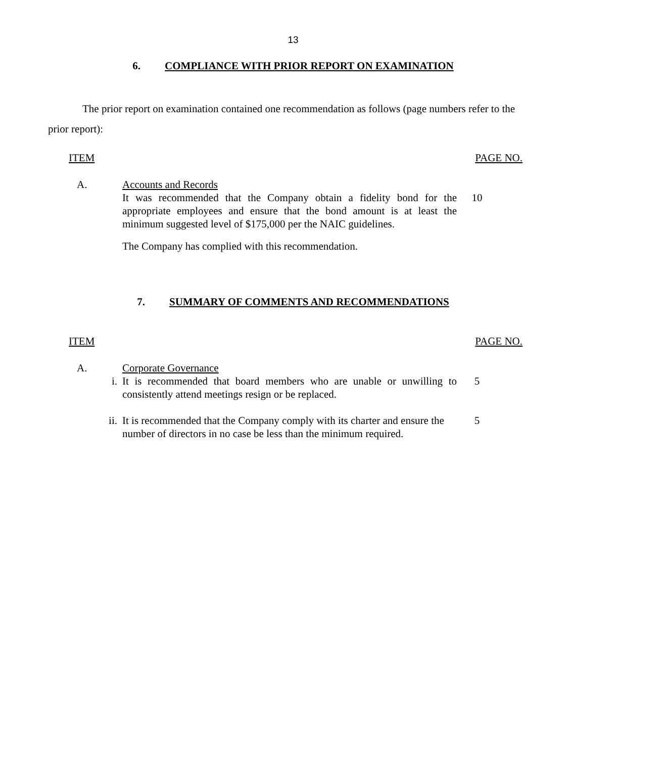13
6. COMPLIANCE WITH PRIOR REPORT ON EXAMINATION
The prior report on examination contained one recommendation as follows (page numbers refer to the prior report):
ITEM PAGE NO.
| A. | Accounts and Records It was recommended that the Company obtain a fidelity bond for the appropriate employees and ensure that the bond amount is at least the minimum suggested level of $175,000 per the NAIC guidelines. The Company has complied with this recommendation. | 10 |
7. SUMMARY OF COMMENTS AND RECOMMENDATIONS
ITEM PAGE NO.
| A. | Corporate Governance | |
| i. | It is recommended that board members who are unable or unwilling to consistently attend meetings resign or be replaced. | 5 |
| ii. | It is recommended that the Company comply with its charter and ensure the number of directors in no case be less than the minimum required. | 5 |